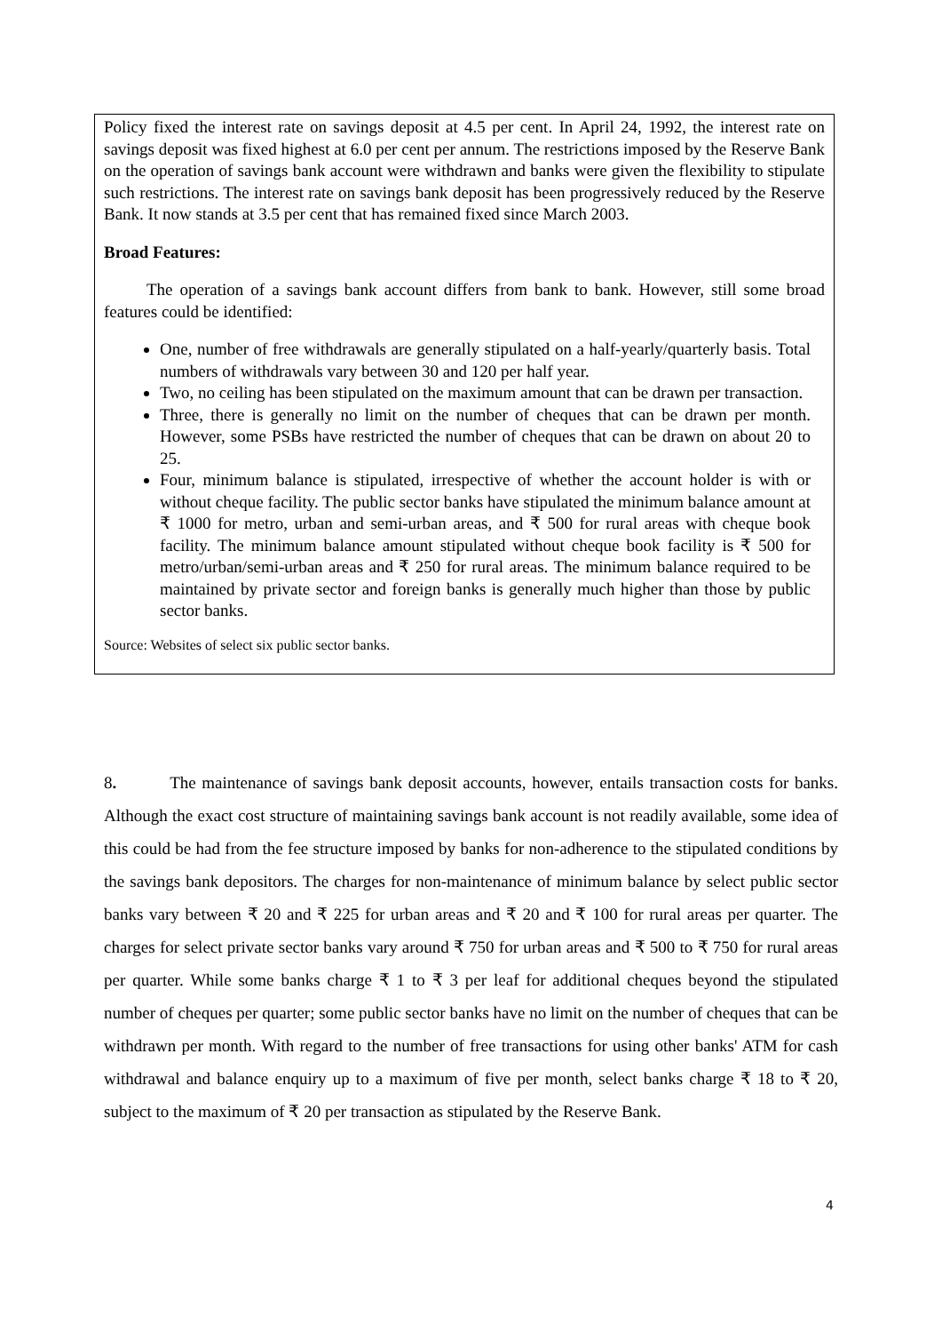Policy fixed the interest rate on savings deposit at 4.5 per cent. In April 24, 1992, the interest rate on savings deposit was fixed highest at 6.0 per cent per annum. The restrictions imposed by the Reserve Bank on the operation of savings bank account were withdrawn and banks were given the flexibility to stipulate such restrictions. The interest rate on savings bank deposit has been progressively reduced by the Reserve Bank. It now stands at 3.5 per cent that has remained fixed since March 2003.
Broad Features:
The operation of a savings bank account differs from bank to bank. However, still some broad features could be identified:
One, number of free withdrawals are generally stipulated on a half-yearly/quarterly basis. Total numbers of withdrawals vary between 30 and 120 per half year.
Two, no ceiling has been stipulated on the maximum amount that can be drawn per transaction.
Three, there is generally no limit on the number of cheques that can be drawn per month. However, some PSBs have restricted the number of cheques that can be drawn on about 20 to 25.
Four, minimum balance is stipulated, irrespective of whether the account holder is with or without cheque facility. The public sector banks have stipulated the minimum balance amount at ₹ 1000 for metro, urban and semi-urban areas, and ₹ 500 for rural areas with cheque book facility. The minimum balance amount stipulated without cheque book facility is ₹ 500 for metro/urban/semi-urban areas and ₹ 250 for rural areas. The minimum balance required to be maintained by private sector and foreign banks is generally much higher than those by public sector banks.
Source: Websites of select six public sector banks.
8. The maintenance of savings bank deposit accounts, however, entails transaction costs for banks. Although the exact cost structure of maintaining savings bank account is not readily available, some idea of this could be had from the fee structure imposed by banks for non-adherence to the stipulated conditions by the savings bank depositors. The charges for non-maintenance of minimum balance by select public sector banks vary between ₹ 20 and ₹ 225 for urban areas and ₹ 20 and ₹ 100 for rural areas per quarter. The charges for select private sector banks vary around ₹ 750 for urban areas and ₹ 500 to ₹ 750 for rural areas per quarter. While some banks charge ₹ 1 to ₹ 3 per leaf for additional cheques beyond the stipulated number of cheques per quarter; some public sector banks have no limit on the number of cheques that can be withdrawn per month. With regard to the number of free transactions for using other banks' ATM for cash withdrawal and balance enquiry up to a maximum of five per month, select banks charge ₹ 18 to ₹ 20, subject to the maximum of ₹ 20 per transaction as stipulated by the Reserve Bank.
4